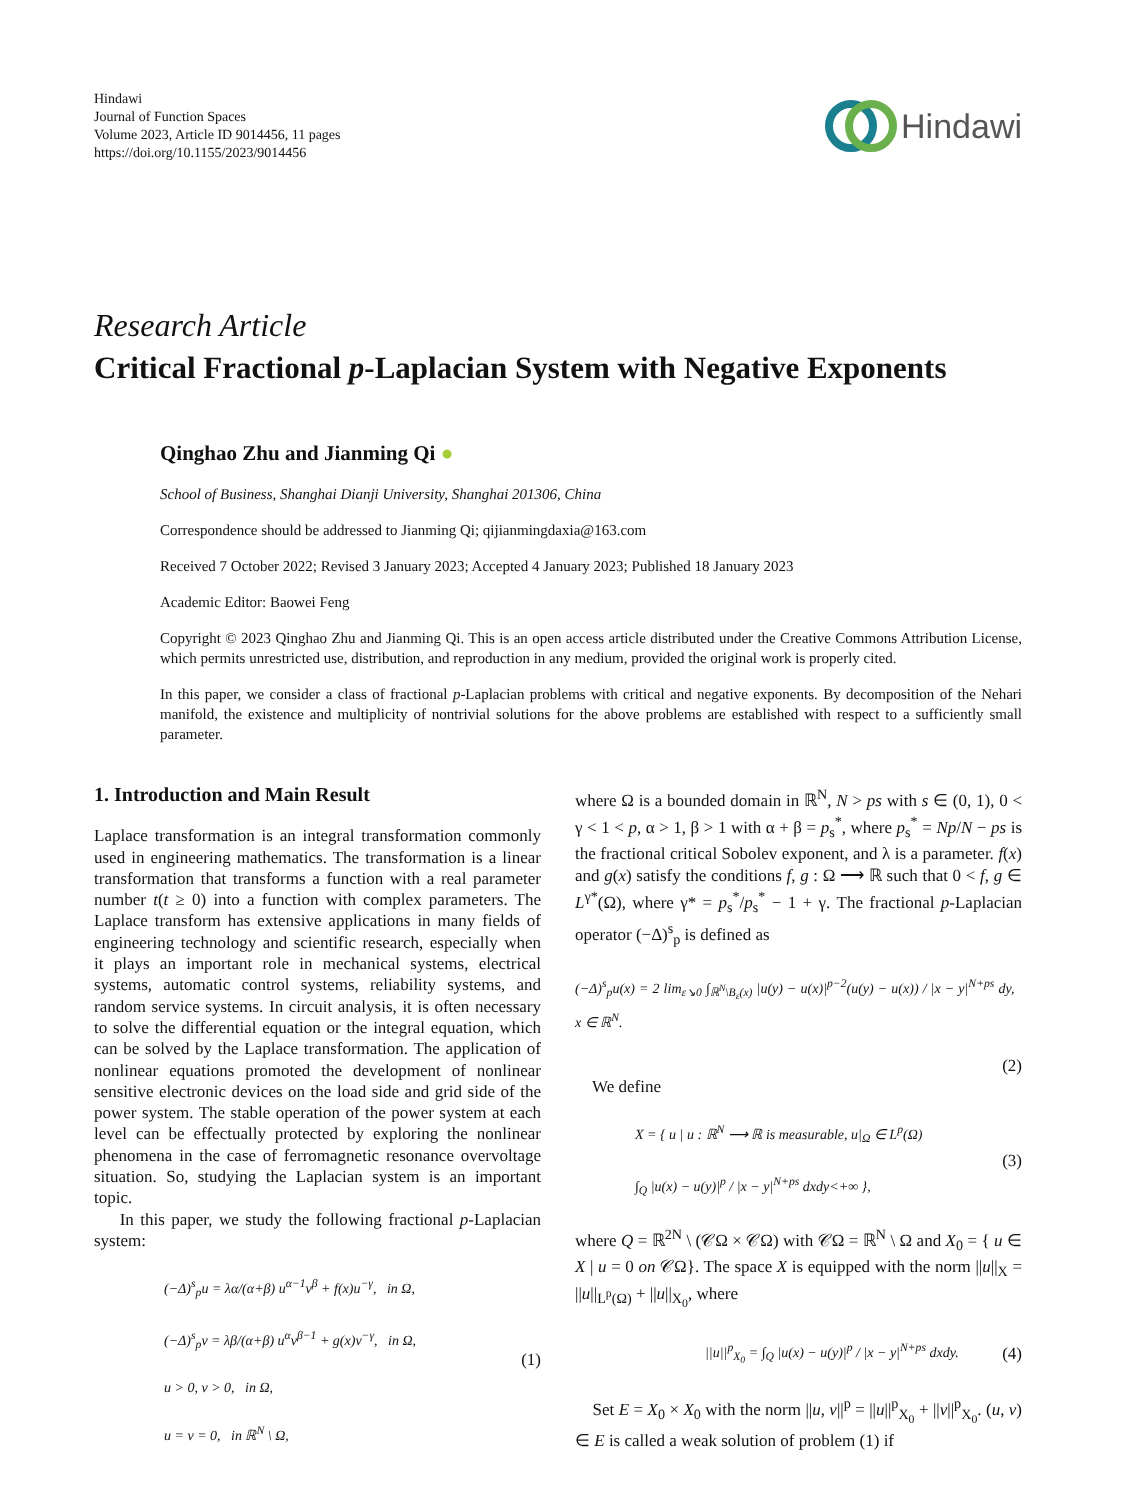Hindawi
Journal of Function Spaces
Volume 2023, Article ID 9014456, 11 pages
https://doi.org/10.1155/2023/9014456
Hindawi
Research Article
Critical Fractional p-Laplacian System with Negative Exponents
Qinghao Zhu and Jianming Qi ●
School of Business, Shanghai Dianji University, Shanghai 201306, China
Correspondence should be addressed to Jianming Qi; qijianmingdaxia@163.com
Received 7 October 2022; Revised 3 January 2023; Accepted 4 January 2023; Published 18 January 2023
Academic Editor: Baowei Feng
Copyright © 2023 Qinghao Zhu and Jianming Qi. This is an open access article distributed under the Creative Commons Attribution License, which permits unrestricted use, distribution, and reproduction in any medium, provided the original work is properly cited.
In this paper, we consider a class of fractional p-Laplacian problems with critical and negative exponents. By decomposition of the Nehari manifold, the existence and multiplicity of nontrivial solutions for the above problems are established with respect to a sufficiently small parameter.
1. Introduction and Main Result
Laplace transformation is an integral transformation commonly used in engineering mathematics. The transformation is a linear transformation that transforms a function with a real parameter number t(t ≥ 0) into a function with complex parameters. The Laplace transform has extensive applications in many fields of engineering technology and scientific research, especially when it plays an important role in mechanical systems, electrical systems, automatic control systems, reliability systems, and random service systems. In circuit analysis, it is often necessary to solve the differential equation or the integral equation, which can be solved by the Laplace transformation. The application of nonlinear equations promoted the development of nonlinear sensitive electronic devices on the load side and grid side of the power system. The stable operation of the power system at each level can be effectually protected by exploring the nonlinear phenomena in the case of ferromagnetic resonance overvoltage situation. So, studying the Laplacian system is an important topic.
In this paper, we study the following fractional p-Laplacian system:
(−Δ)<sup>s</sup><sub>p</sub>u = λα/(α+β) u<sup>α−1</sup>v<sup>β</sup> + f(x)u<sup>−γ</sup>, in Ω,
(−Δ)<sup>s</sup><sub>p</sub>v = λβ/(α+β) u<sup>α</sup>v<sup>β−1</sup> + g(x)v<sup>−γ</sup>, in Ω,
u > 0, v > 0, in Ω,
u = v = 0, in ℝ<sup>N</sup> \ Ω,
(1)
where Ω is a bounded domain in ℝ<sup>N</sup>, N > ps with s ∈ (0, 1), 0 < γ < 1 < p, α > 1, β > 1 with α + β = p<sub>s</sub><sup>*</sup>, where p<sub>s</sub><sup>*</sup> = Np/N − ps is the fractional critical Sobolev exponent, and λ is a parameter. f(x) and g(x) satisfy the conditions f, g : Ω ⟶ ℝ such that 0 < f, g ∈ L<sup>γ*</sup>(Ω), where γ* = p<sub>s</sub><sup>*</sup>/p<sub>s</sub><sup>*</sup> − 1 + γ. The fractional p-Laplacian operator (−Δ)<sup>s</sup><sub>p</sub> is defined as
(−Δ)<sup>s</sup><sub>p</sub>u(x) = 2 lim<sub>ε↘0</sub> ∫<sub>ℝ<sup>N</sup>\B<sub>ε</sub>(x)</sub> |u(y) − u(x)|<sup>p−2</sup>(u(y) − u(x)) / |x − y|<sup>N+ps</sup> dy, x ∈ ℝ<sup>N</sup>.
(2)
We define
X = { u | u : ℝ<sup>N</sup> ⟶ ℝ is measurable, u|<sub>Ω</sub> ∈ L<sup>p</sup>(Ω)
∫<sub>Q</sub> |u(x) − u(y)|<sup>p</sup> / |x − y|<sup>N+ps</sup> dxdy<+∞ },
(3)
where Q = ℝ<sup>2N</sup> \ (𝒞Ω × 𝒞Ω) with 𝒞Ω = ℝ<sup>N</sup> \ Ω and X<sub>0</sub> = { u ∈ X | u = 0 on 𝒞Ω}. The space X is equipped with the norm ||u||<sub>X</sub> = ||u||<sub>L<sup>p</sup>(Ω)</sub> + ||u||<sub>X<sub>0</sub></sub>, where
||u||<sup>p</sup><sub>X<sub>0</sub></sub> = ∫<sub>Q</sub> |u(x) − u(y)|<sup>p</sup> / |x − y|<sup>N+ps</sup> dxdy.
(4)
Set E = X<sub>0</sub> × X<sub>0</sub> with the norm ||u, v||<sup>p</sup> = ||u||<sup>p</sup><sub>X<sub>0</sub></sub> + ||v||<sup>p</sup><sub>X<sub>0</sub></sub>. (u, v) ∈ E is called a weak solution of problem (1) if